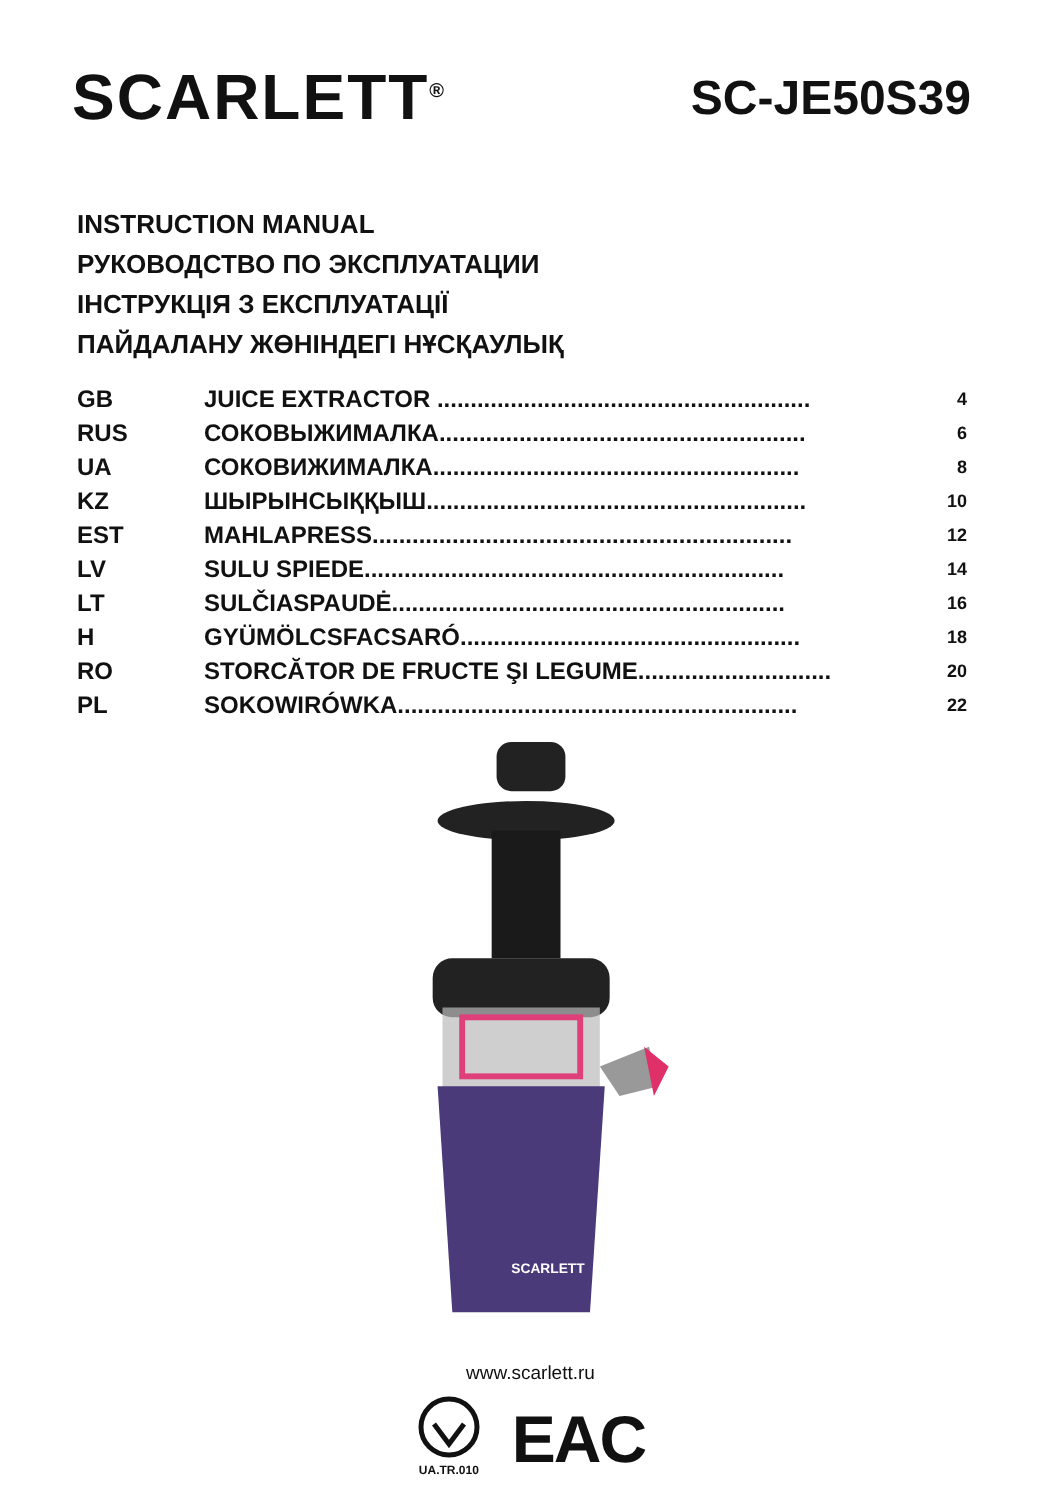SCARLETT<sup>®</sup>
SC-JE50S39
INSTRUCTION MANUAL
РУКОВОДСТВО ПО ЭКСПЛУАТАЦИИ
ІНСТРУКЦІЯ З ЕКСПЛУАТАЦІЇ
ПАЙДАЛАНУ ЖӨНІНДЕГІ НҰСҚАУЛЫҚ
| GB | JUICE EXTRACTOR ........................................................ | 4 |
| RUS | СОКОВЫЖИМАЛКА....................................................... | 6 |
| UA | СОКОВИЖИМАЛКА....................................................... | 8 |
| KZ | ШЫРЫНСЫҚҚЫШ......................................................... | 10 |
| EST | MAHLAPRESS............................................................... | 12 |
| LV | SULU SPIEDE............................................................... | 14 |
| LT | SULČIASPAUDĖ........................................................... | 16 |
| H | GYÜMÖLCSFACSARÓ................................................... | 18 |
| RO | STORCĂTOR DE FRUCTE ŞI LEGUME............................. | 20 |
| PL | SOKOWIRÓWKA............................................................ | 22 |
SCARLETT
www.scarlett.ru
UA.TR.010
EAC